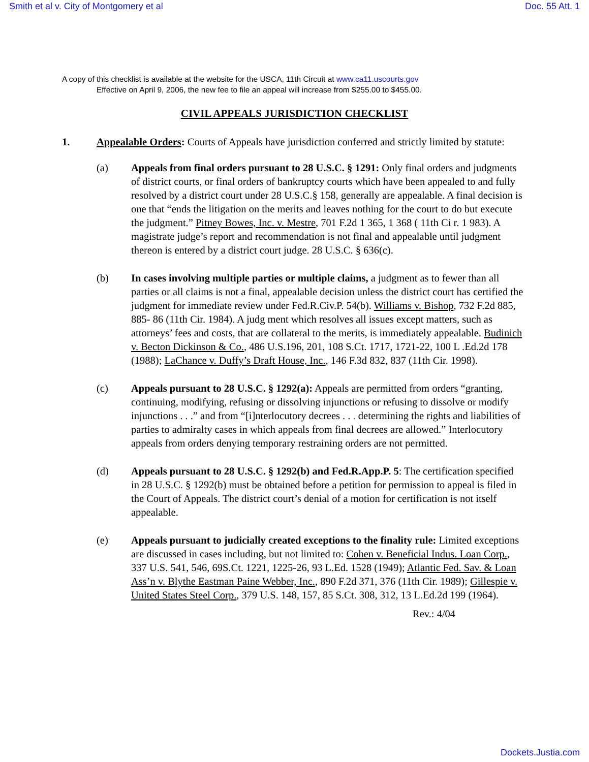Smith et al v. City of Montgomery et al Doc. 55 Att. 1
A copy of this checklist is available at the website for the USCA, 11th Circuit at www.ca11.uscourts.gov
Effective on April 9, 2006, the new fee to file an appeal will increase from $255.00 to $455.00.
CIVIL APPEALS JURISDICTION CHECKLIST
1. Appealable Orders: Courts of Appeals have jurisdiction conferred and strictly limited by statute:
(a) Appeals from final orders pursuant to 28 U.S.C. § 1291: Only final orders and judgments of district courts, or final orders of bankruptcy courts which have been appealed to and fully resolved by a district court under 28 U.S.C.§ 158, generally are appealable. A final decision is one that “ends the litigation on the merits and leaves nothing for the court to do but execute the judgment.” Pitney Bowes, Inc. v. Mestre, 701 F.2d 1 365, 1 368 ( 11th Ci r. 1 983). A magistrate judge’s report and recommendation is not final and appealable until judgment thereon is entered by a district court judge. 28 U.S.C. § 636(c).
(b) In cases involving multiple parties or multiple claims, a judgment as to fewer than all parties or all claims is not a final, appealable decision unless the district court has certified the judgment for immediate review under Fed.R.Civ.P. 54(b). Williams v. Bishop, 732 F.2d 885, 885- 86 (11th Cir. 1984). A judg ment which resolves all issues except matters, such as attorneys’ fees and costs, that are collateral to the merits, is immediately appealable. Budinich v. Becton Dickinson & Co., 486 U.S.196, 201, 108 S.Ct. 1717, 1721-22, 100 L .Ed.2d 178 (1988); LaChance v. Duffy’s Draft House, Inc., 146 F.3d 832, 837 (11th Cir. 1998).
(c) Appeals pursuant to 28 U.S.C. § 1292(a): Appeals are permitted from orders “granting, continuing, modifying, refusing or dissolving injunctions or refusing to dissolve or modify injunctions . . .” and from “[i]nterlocutory decrees . . . determining the rights and liabilities of parties to admiralty cases in which appeals from final decrees are allowed.” Interlocutory appeals from orders denying temporary restraining orders are not permitted.
(d) Appeals pursuant to 28 U.S.C. § 1292(b) and Fed.R.App.P. 5: The certification specified in 28 U.S.C. § 1292(b) must be obtained before a petition for permission to appeal is filed in the Court of Appeals. The district court’s denial of a motion for certification is not itself appealable.
(e) Appeals pursuant to judicially created exceptions to the finality rule: Limited exceptions are discussed in cases including, but not limited to: Cohen v. Beneficial Indus. Loan Corp., 337 U.S. 541, 546, 69S.Ct. 1221, 1225-26, 93 L.Ed. 1528 (1949); Atlantic Fed. Sav. & Loan Ass’n v. Blythe Eastman Paine Webber, Inc., 890 F.2d 371, 376 (11th Cir. 1989); Gillespie v. United States Steel Corp., 379 U.S. 148, 157, 85 S.Ct. 308, 312, 13 L.Ed.2d 199 (1964).
Rev.: 4/04
Dockets.Justia.com